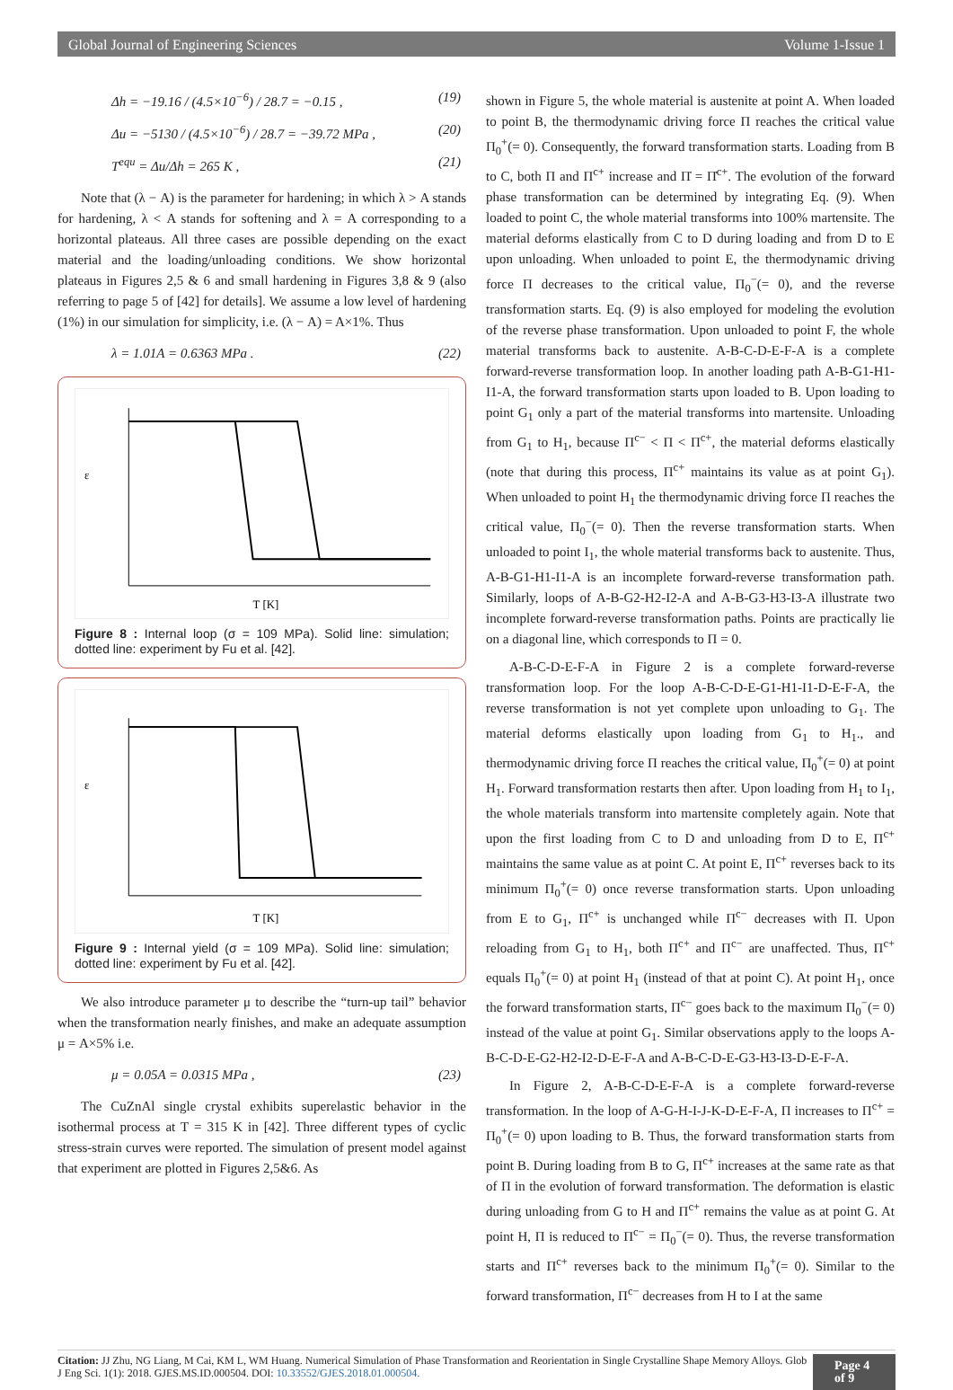Global Journal of Engineering Sciences Volume 1-Issue 1
Δh = −19.16 / (4.5×10<sup>−6</sup>) / 28.7 = −0.15 , (19)
Δu = −5130 / (4.5×10<sup>−6</sup>) / 28.7 = −39.72 MPa , (20)
T<sup>equ</sup> = Δu/Δh = 265 K , (21)
Note that (λ − A) is the parameter for hardening; in which λ > A stands for hardening, λ < A stands for softening and λ = A corresponding to a horizontal plateaus. All three cases are possible depending on the exact material and the loading/unloading conditions. We show horizontal plateaus in Figures 2,5 & 6 and small hardening in Figures 3,8 & 9 (also referring to page 5 of [42] for details]. We assume a low level of hardening (1%) in our simulation for simplicity, i.e. (λ − A) = A×1%. Thus
λ = 1.01A = 0.6363 MPa . (22)
T [K]
ε
Figure 8 : Internal loop (σ = 109 MPa). Solid line: simulation; dotted line: experiment by Fu et al. [42].
T [K]
ε
Figure 9 : Internal yield (σ = 109 MPa). Solid line: simulation; dotted line: experiment by Fu et al. [42].
We also introduce parameter μ to describe the “turn-up tail” behavior when the transformation nearly finishes, and make an adequate assumption μ = A×5% i.e.
μ = 0.05A = 0.0315 MPa , (23)
The CuZnAl single crystal exhibits superelastic behavior in the isothermal process at T = 315 K in [42]. Three different types of cyclic stress-strain curves were reported. The simulation of present model against that experiment are plotted in Figures 2,5&6. As
shown in Figure 5, the whole material is austenite at point A. When loaded to point B, the thermodynamic driving force Π reaches the critical value Π<sub>0</sub><sup>+</sup>(= 0). Consequently, the forward transformation starts. Loading from B to C, both Π and Π<sup>c+</sup> increase and Π̇ = Π̇<sup>c+</sup>. The evolution of the forward phase transformation can be determined by integrating Eq. (9). When loaded to point C, the whole material transforms into 100% martensite. The material deforms elastically from C to D during loading and from D to E upon unloading. When unloaded to point E, the thermodynamic driving force Π decreases to the critical value, Π<sub>0</sub><sup>−</sup>(= 0), and the reverse transformation starts. Eq. (9) is also employed for modeling the evolution of the reverse phase transformation. Upon unloaded to point F, the whole material transforms back to austenite. A-B-C-D-E-F-A is a complete forward-reverse transformation loop. In another loading path A-B-G1-H1-I1-A, the forward transformation starts upon loaded to B. Upon loading to point G<sub>1</sub> only a part of the material transforms into martensite. Unloading from G<sub>1</sub> to H<sub>1</sub>, because Π<sup>c−</sup> < Π < Π<sup>c+</sup>, the material deforms elastically (note that during this process, Π<sup>c+</sup> maintains its value as at point G<sub>1</sub>). When unloaded to point H<sub>1</sub> the thermodynamic driving force Π reaches the critical value, Π<sub>0</sub><sup>−</sup>(= 0). Then the reverse transformation starts. When unloaded to point I<sub>1</sub>, the whole material transforms back to austenite. Thus, A-B-G1-H1-I1-A is an incomplete forward-reverse transformation path. Similarly, loops of A-B-G2-H2-I2-A and A-B-G3-H3-I3-A illustrate two incomplete forward-reverse transformation paths. Points are practically lie on a diagonal line, which corresponds to Π = 0.
A-B-C-D-E-F-A in Figure 2 is a complete forward-reverse transformation loop. For the loop A-B-C-D-E-G1-H1-I1-D-E-F-A, the reverse transformation is not yet complete upon unloading to G<sub>1</sub>. The material deforms elastically upon loading from G<sub>1</sub> to H<sub>1</sub>., and thermodynamic driving force Π reaches the critical value, Π<sub>0</sub><sup>+</sup>(= 0) at point H<sub>1</sub>. Forward transformation restarts then after. Upon loading from H<sub>1</sub> to I<sub>1</sub>, the whole materials transform into martensite completely again. Note that upon the first loading from C to D and unloading from D to E, Π<sup>c+</sup> maintains the same value as at point C. At point E, Π<sup>c+</sup> reverses back to its minimum Π<sub>0</sub><sup>+</sup>(= 0) once reverse transformation starts. Upon unloading from E to G<sub>1</sub>, Π<sup>c+</sup> is unchanged while Π<sup>c−</sup> decreases with Π. Upon reloading from G<sub>1</sub> to H<sub>1</sub>, both Π<sup>c+</sup> and Π<sup>c−</sup> are unaffected. Thus, Π<sup>c+</sup> equals Π<sub>0</sub><sup>+</sup>(= 0) at point H<sub>1</sub> (instead of that at point C). At point H<sub>1</sub>, once the forward transformation starts, Π<sup>c−</sup> goes back to the maximum Π<sub>0</sub><sup>−</sup>(= 0) instead of the value at point G<sub>1</sub>. Similar observations apply to the loops A-B-C-D-E-G2-H2-I2-D-E-F-A and A-B-C-D-E-G3-H3-I3-D-E-F-A.
In Figure 2, A-B-C-D-E-F-A is a complete forward-reverse transformation. In the loop of A-G-H-I-J-K-D-E-F-A, Π increases to Π<sup>c+</sup> = Π<sub>0</sub><sup>+</sup>(= 0) upon loading to B. Thus, the forward transformation starts from point B. During loading from B to G, Π<sup>c+</sup> increases at the same rate as that of Π in the evolution of forward transformation. The deformation is elastic during unloading from G to H and Π<sup>c+</sup> remains the value as at point G. At point H, Π is reduced to Π<sup>c−</sup> = Π<sub>0</sub><sup>−</sup>(= 0). Thus, the reverse transformation starts and Π<sup>c+</sup> reverses back to the minimum Π<sub>0</sub><sup>+</sup>(= 0). Similar to the forward transformation, Π<sup>c−</sup> decreases from H to I at the same
Citation: JJ Zhu, NG Liang, M Cai, KM L, WM Huang. Numerical Simulation of Phase Transformation and Reorientation in Single Crystalline Shape Memory Alloys. Glob J Eng Sci. 1(1): 2018. GJES.MS.ID.000504. DOI: 10.33552/GJES.2018.01.000504.
Page 4 of 9